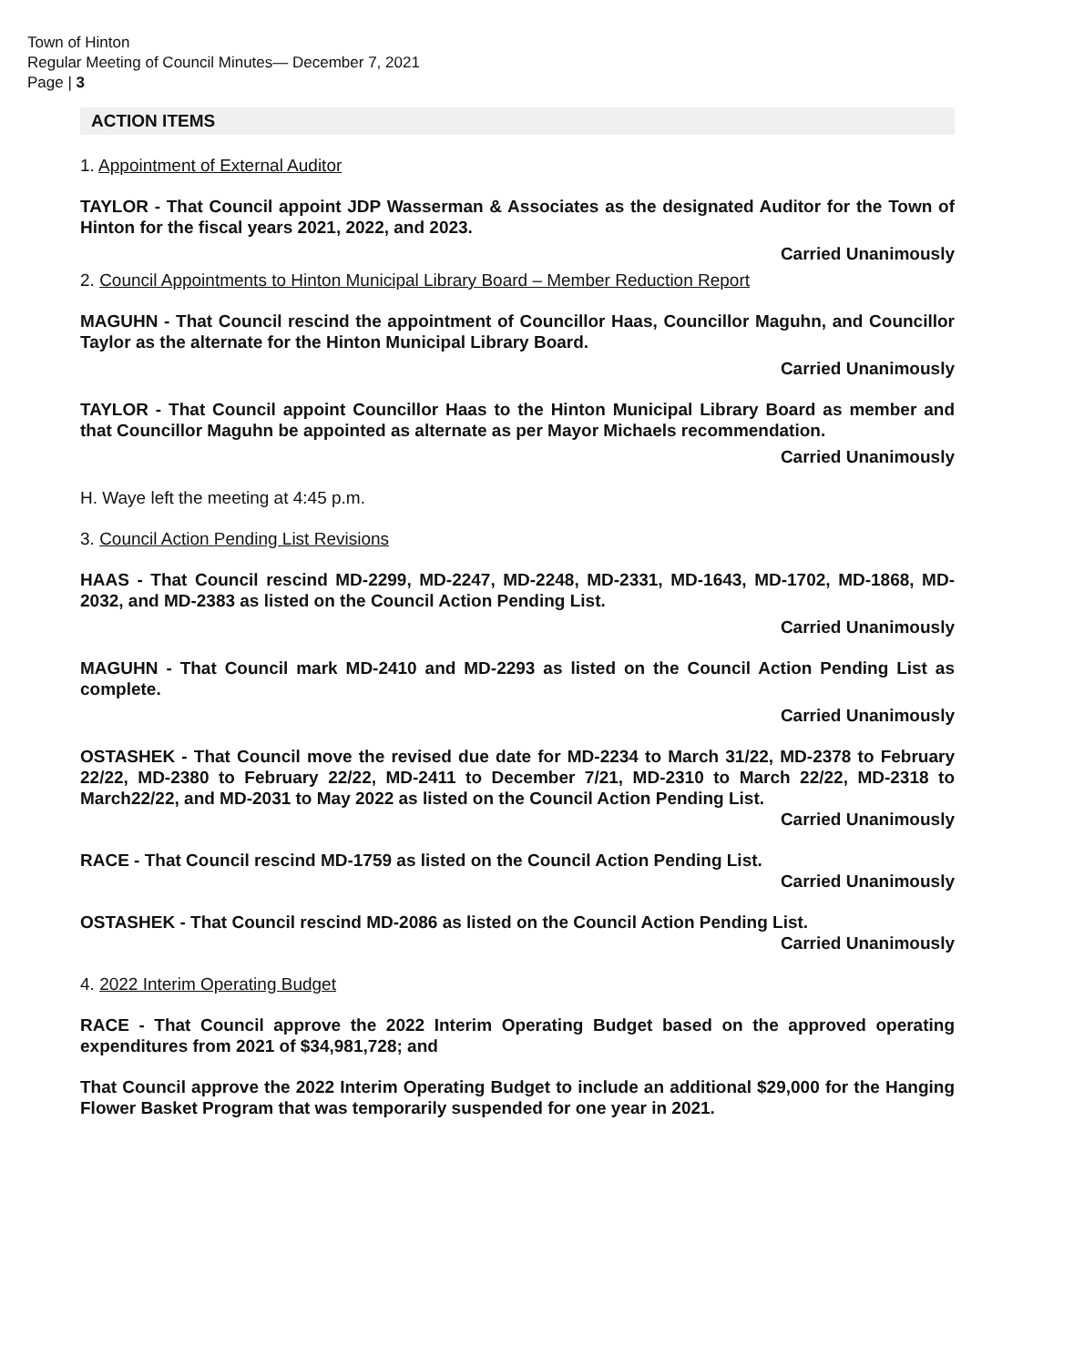Town of Hinton
Regular Meeting of Council Minutes— December 7, 2021
Page | 3
ACTION ITEMS
1. Appointment of External Auditor
TAYLOR - That Council appoint JDP Wasserman & Associates as the designated Auditor for the Town of Hinton for the fiscal years 2021, 2022, and 2023.
Carried Unanimously
2. Council Appointments to Hinton Municipal Library Board – Member Reduction Report
MAGUHN - That Council rescind the appointment of Councillor Haas, Councillor Maguhn, and Councillor Taylor as the alternate for the Hinton Municipal Library Board.
Carried Unanimously
TAYLOR - That Council appoint Councillor Haas to the Hinton Municipal Library Board as member and that Councillor Maguhn be appointed as alternate as per Mayor Michaels recommendation.
Carried Unanimously
H. Waye left the meeting at 4:45 p.m.
3. Council Action Pending List Revisions
HAAS - That Council rescind MD-2299, MD-2247, MD-2248, MD-2331, MD-1643, MD-1702, MD-1868, MD-2032, and MD-2383 as listed on the Council Action Pending List.
Carried Unanimously
MAGUHN - That Council mark MD-2410 and MD-2293 as listed on the Council Action Pending List as complete.
Carried Unanimously
OSTASHEK - That Council move the revised due date for MD-2234 to March 31/22, MD-2378 to February 22/22, MD-2380 to February 22/22, MD-2411 to December 7/21, MD-2310 to March 22/22, MD-2318 to March22/22, and MD-2031 to May 2022 as listed on the Council Action Pending List.
Carried Unanimously
RACE - That Council rescind MD-1759 as listed on the Council Action Pending List.
Carried Unanimously
OSTASHEK - That Council rescind MD-2086 as listed on the Council Action Pending List.
Carried Unanimously
4. 2022 Interim Operating Budget
RACE - That Council approve the 2022 Interim Operating Budget based on the approved operating expenditures from 2021 of $34,981,728; and
That Council approve the 2022 Interim Operating Budget to include an additional $29,000 for the Hanging Flower Basket Program that was temporarily suspended for one year in 2021.